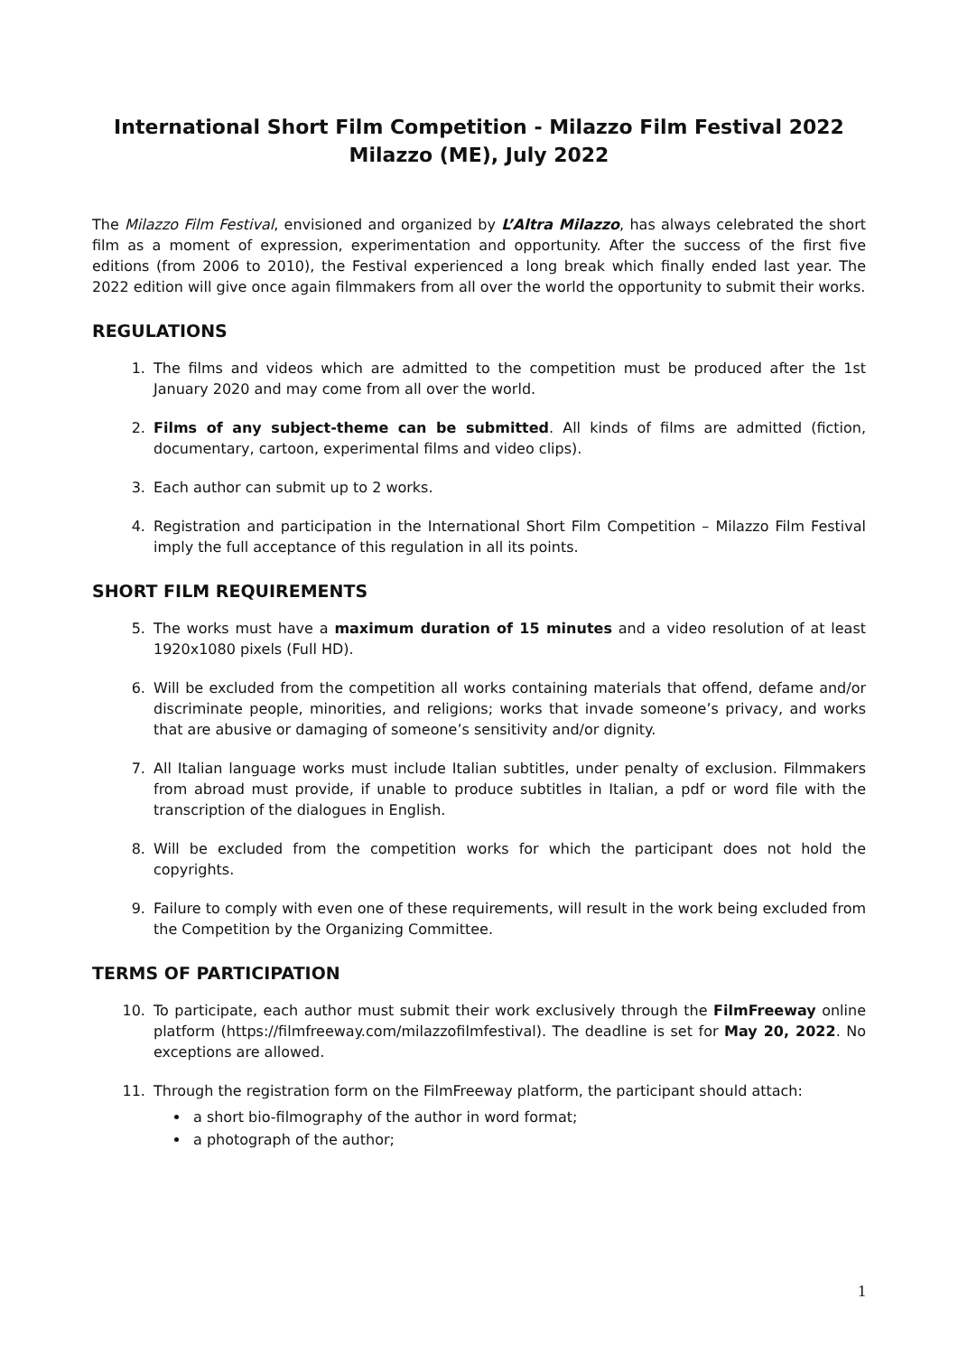International Short Film Competition - Milazzo Film Festival 2022
Milazzo (ME), July 2022
The Milazzo Film Festival, envisioned and organized by L’Altra Milazzo, has always celebrated the short film as a moment of expression, experimentation and opportunity. After the success of the first five editions (from 2006 to 2010), the Festival experienced a long break which finally ended last year. The 2022 edition will give once again filmmakers from all over the world the opportunity to submit their works.
REGULATIONS
1. The films and videos which are admitted to the competition must be produced after the 1st January 2020 and may come from all over the world.
2. Films of any subject-theme can be submitted. All kinds of films are admitted (fiction, documentary, cartoon, experimental films and video clips).
3. Each author can submit up to 2 works.
4. Registration and participation in the International Short Film Competition – Milazzo Film Festival imply the full acceptance of this regulation in all its points.
SHORT FILM REQUIREMENTS
5. The works must have a maximum duration of 15 minutes and a video resolution of at least 1920x1080 pixels (Full HD).
6. Will be excluded from the competition all works containing materials that offend, defame and/or discriminate people, minorities, and religions; works that invade someone’s privacy, and works that are abusive or damaging of someone’s sensitivity and/or dignity.
7. All Italian language works must include Italian subtitles, under penalty of exclusion. Filmmakers from abroad must provide, if unable to produce subtitles in Italian, a pdf or word file with the transcription of the dialogues in English.
8. Will be excluded from the competition works for which the participant does not hold the copyrights.
9. Failure to comply with even one of these requirements, will result in the work being excluded from the Competition by the Organizing Committee.
TERMS OF PARTICIPATION
10. To participate, each author must submit their work exclusively through the FilmFreeway online platform (https://filmfreeway.com/milazzofilmfestival). The deadline is set for May 20, 2022. No exceptions are allowed.
11. Through the registration form on the FilmFreeway platform, the participant should attach:
a short bio-filmography of the author in word format;
a photograph of the author;
1